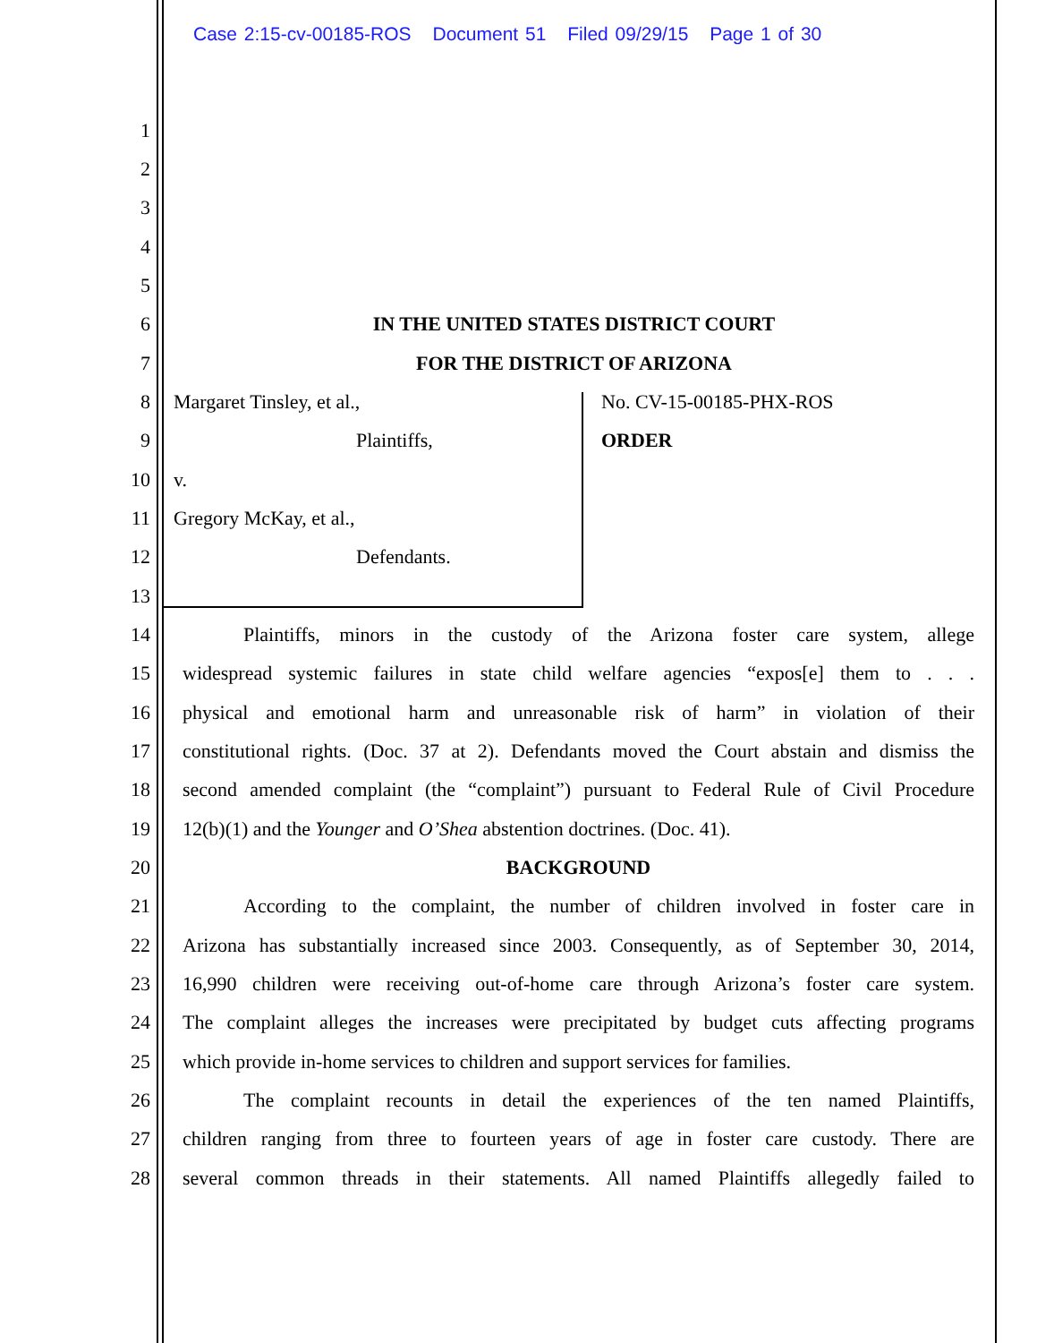Case 2:15-cv-00185-ROS Document 51 Filed 09/29/15 Page 1 of 30
1
2
3
4
5
6 IN THE UNITED STATES DISTRICT COURT
7 FOR THE DISTRICT OF ARIZONA
8 Margaret Tinsley, et al., No. CV-15-00185-PHX-ROS
9 Plaintiffs, ORDER
10 v.
11 Gregory McKay, et al.,
12 Defendants.
13
14 Plaintiffs, minors in the custody of the Arizona foster care system, allege
15 widespread systemic failures in state child welfare agencies “expos[e] them to . . .
16 physical and emotional harm and unreasonable risk of harm” in violation of their
17 constitutional rights. (Doc. 37 at 2). Defendants moved the Court abstain and dismiss the
18 second amended complaint (the “complaint”) pursuant to Federal Rule of Civil Procedure
19 12(b)(1) and the Younger and O’Shea abstention doctrines. (Doc. 41).
20 BACKGROUND
21 According to the complaint, the number of children involved in foster care in
22 Arizona has substantially increased since 2003. Consequently, as of September 30, 2014,
23 16,990 children were receiving out-of-home care through Arizona’s foster care system.
24 The complaint alleges the increases were precipitated by budget cuts affecting programs
25 which provide in-home services to children and support services for families.
26 The complaint recounts in detail the experiences of the ten named Plaintiffs,
27 children ranging from three to fourteen years of age in foster care custody. There are
28 several common threads in their statements. All named Plaintiffs allegedly failed to